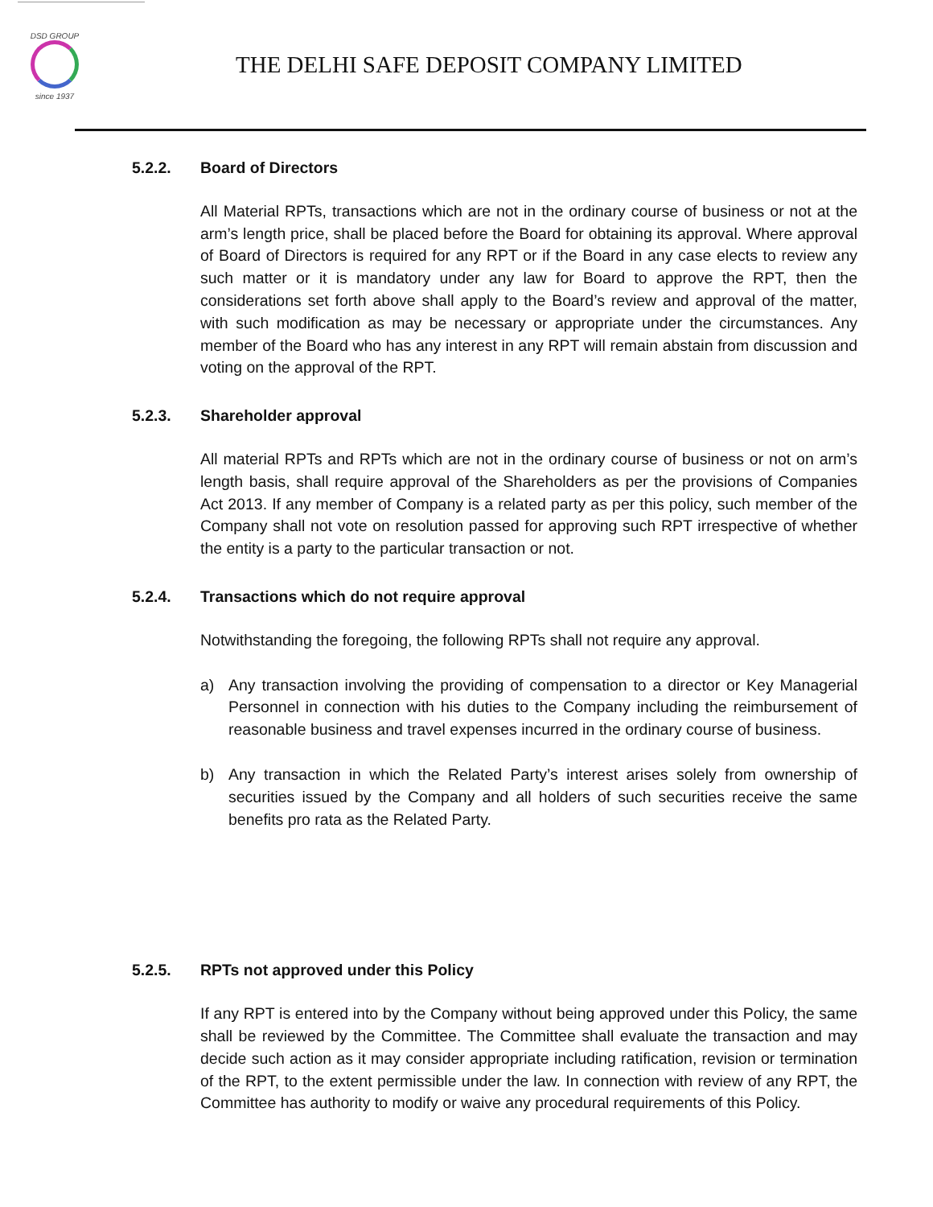DSD GROUP
since 1937
THE DELHI SAFE DEPOSIT COMPANY LIMITED
5.2.2. Board of Directors
All Material RPTs, transactions which are not in the ordinary course of business or not at the arm’s length price, shall be placed before the Board for obtaining its approval. Where approval of Board of Directors is required for any RPT or if the Board in any case elects to review any such matter or it is mandatory under any law for Board to approve the RPT, then the considerations set forth above shall apply to the Board’s review and approval of the matter, with such modification as may be necessary or appropriate under the circumstances. Any member of the Board who has any interest in any RPT will remain abstain from discussion and voting on the approval of the RPT.
5.2.3. Shareholder approval
All material RPTs and RPTs which are not in the ordinary course of business or not on arm’s length basis, shall require approval of the Shareholders as per the provisions of Companies Act 2013. If any member of Company is a related party as per this policy, such member of the Company shall not vote on resolution passed for approving such RPT irrespective of whether the entity is a party to the particular transaction or not.
5.2.4. Transactions which do not require approval
Notwithstanding the foregoing, the following RPTs shall not require any approval.
a) Any transaction involving the providing of compensation to a director or Key Managerial Personnel in connection with his duties to the Company including the reimbursement of reasonable business and travel expenses incurred in the ordinary course of business.
b) Any transaction in which the Related Party’s interest arises solely from ownership of securities issued by the Company and all holders of such securities receive the same benefits pro rata as the Related Party.
5.2.5. RPTs not approved under this Policy
If any RPT is entered into by the Company without being approved under this Policy, the same shall be reviewed by the Committee. The Committee shall evaluate the transaction and may decide such action as it may consider appropriate including ratification, revision or termination of the RPT, to the extent permissible under the law. In connection with review of any RPT, the Committee has authority to modify or waive any procedural requirements of this Policy.